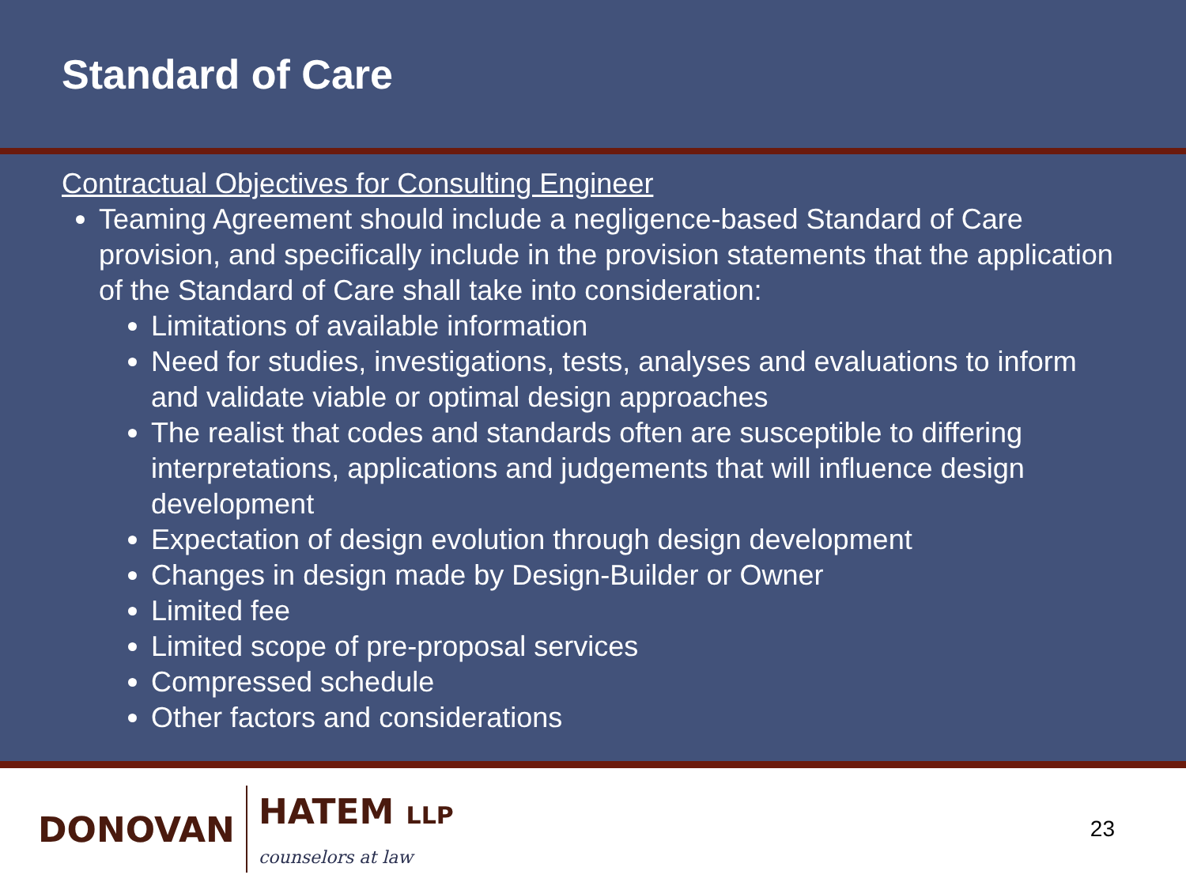Standard of Care
Contractual Objectives for Consulting Engineer
Teaming Agreement should include a negligence-based Standard of Care provision, and specifically include in the provision statements that the application of the Standard of Care shall take into consideration:
Limitations of available information
Need for studies, investigations, tests, analyses and evaluations to inform and validate viable or optimal design approaches
The realist that codes and standards often are susceptible to differing interpretations, applications and judgements that will influence design development
Expectation of design evolution through design development
Changes in design made by Design-Builder or Owner
Limited fee
Limited scope of pre-proposal services
Compressed schedule
Other factors and considerations
DONOVAN
HATEM LLP
counselors at law
23